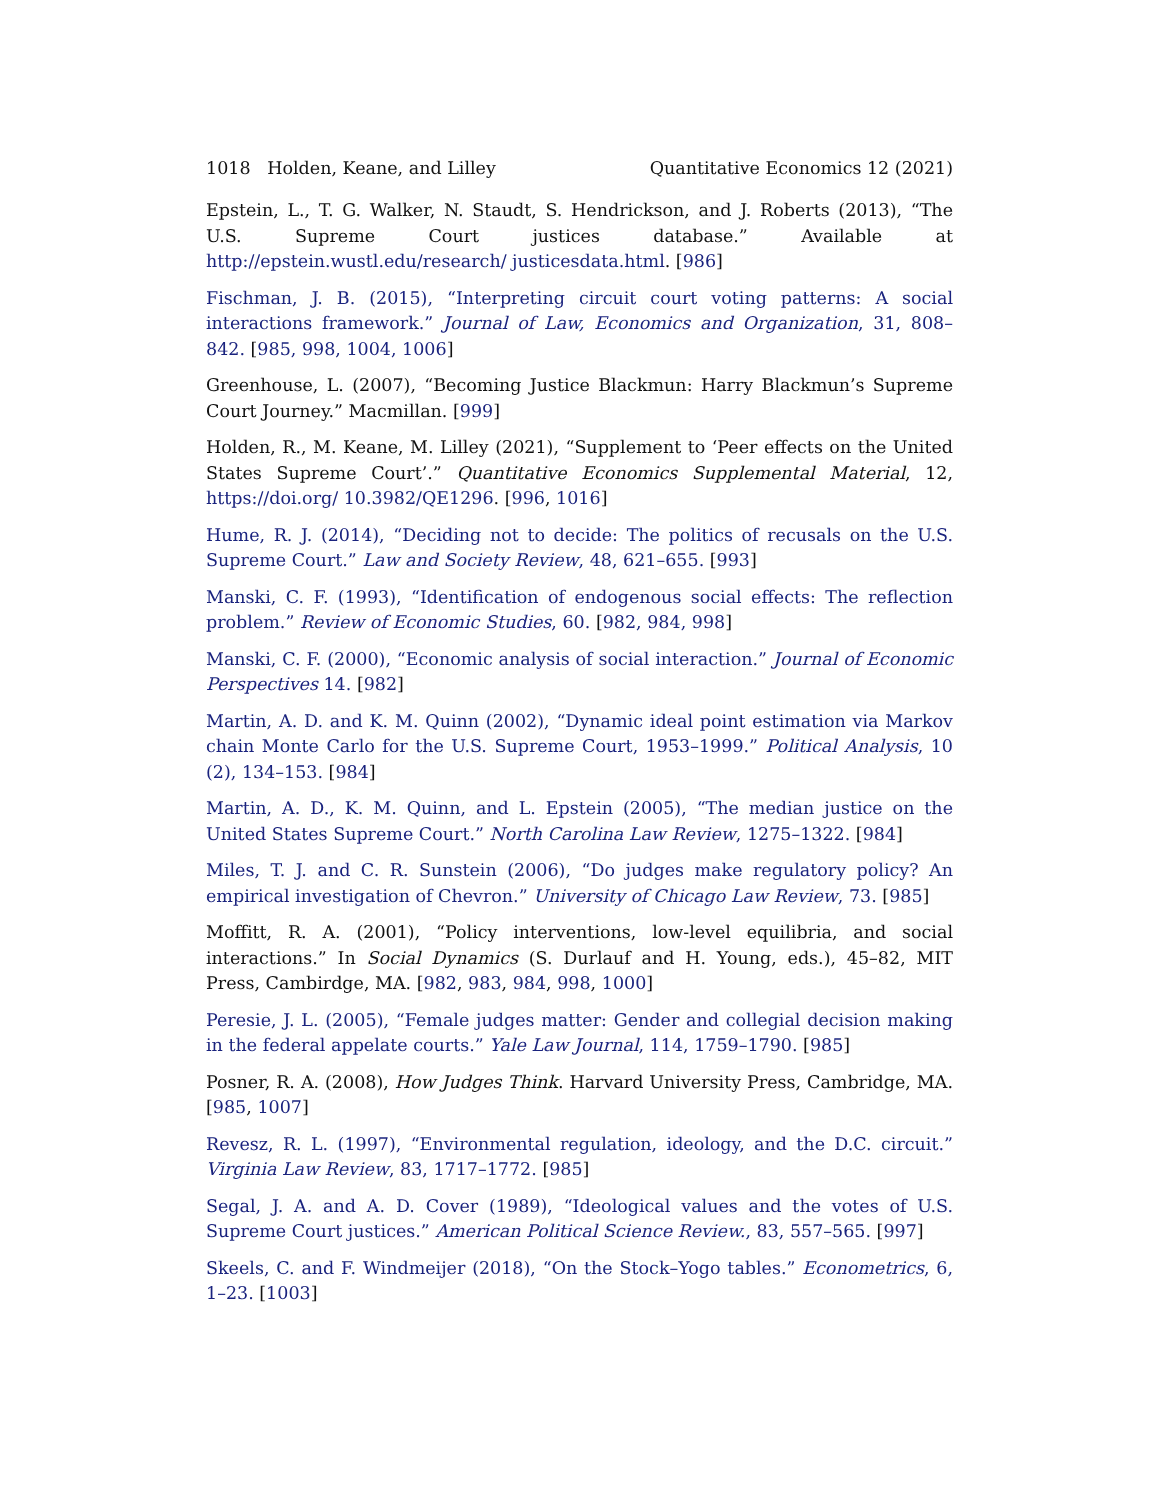1018 Holden, Keane, and Lilley Quantitative Economics 12 (2021)
Epstein, L., T. G. Walker, N. Staudt, S. Hendrickson, and J. Roberts (2013), “The U.S. Supreme Court justices database.” Available at http://epstein.wustl.edu/research/ justicesdata.html. [986]
Fischman, J. B. (2015), “Interpreting circuit court voting patterns: A social interactions framework.” Journal of Law, Economics and Organization, 31, 808–842. [985, 998, 1004, 1006]
Greenhouse, L. (2007), “Becoming Justice Blackmun: Harry Blackmun’s Supreme Court Journey.” Macmillan. [999]
Holden, R., M. Keane, M. Lilley (2021), “Supplement to ‘Peer effects on the United States Supreme Court’.” Quantitative Economics Supplemental Material, 12, https://doi.org/ 10.3982/QE1296. [996, 1016]
Hume, R. J. (2014), “Deciding not to decide: The politics of recusals on the U.S. Supreme Court.” Law and Society Review, 48, 621–655. [993]
Manski, C. F. (1993), “Identification of endogenous social effects: The reflection problem.” Review of Economic Studies, 60. [982, 984, 998]
Manski, C. F. (2000), “Economic analysis of social interaction.” Journal of Economic Perspectives 14. [982]
Martin, A. D. and K. M. Quinn (2002), “Dynamic ideal point estimation via Markov chain Monte Carlo for the U.S. Supreme Court, 1953–1999.” Political Analysis, 10 (2), 134–153. [984]
Martin, A. D., K. M. Quinn, and L. Epstein (2005), “The median justice on the United States Supreme Court.” North Carolina Law Review, 1275–1322. [984]
Miles, T. J. and C. R. Sunstein (2006), “Do judges make regulatory policy? An empirical investigation of Chevron.” University of Chicago Law Review, 73. [985]
Moffitt, R. A. (2001), “Policy interventions, low-level equilibria, and social interactions.” In Social Dynamics (S. Durlauf and H. Young, eds.), 45–82, MIT Press, Cambirdge, MA. [982, 983, 984, 998, 1000]
Peresie, J. L. (2005), “Female judges matter: Gender and collegial decision making in the federal appelate courts.” Yale Law Journal, 114, 1759–1790. [985]
Posner, R. A. (2008), How Judges Think. Harvard University Press, Cambridge, MA. [985, 1007]
Revesz, R. L. (1997), “Environmental regulation, ideology, and the D.C. circuit.” Virginia Law Review, 83, 1717–1772. [985]
Segal, J. A. and A. D. Cover (1989), “Ideological values and the votes of U.S. Supreme Court justices.” American Political Science Review., 83, 557–565. [997]
Skeels, C. and F. Windmeijer (2018), “On the Stock–Yogo tables.” Econometrics, 6, 1–23. [1003]